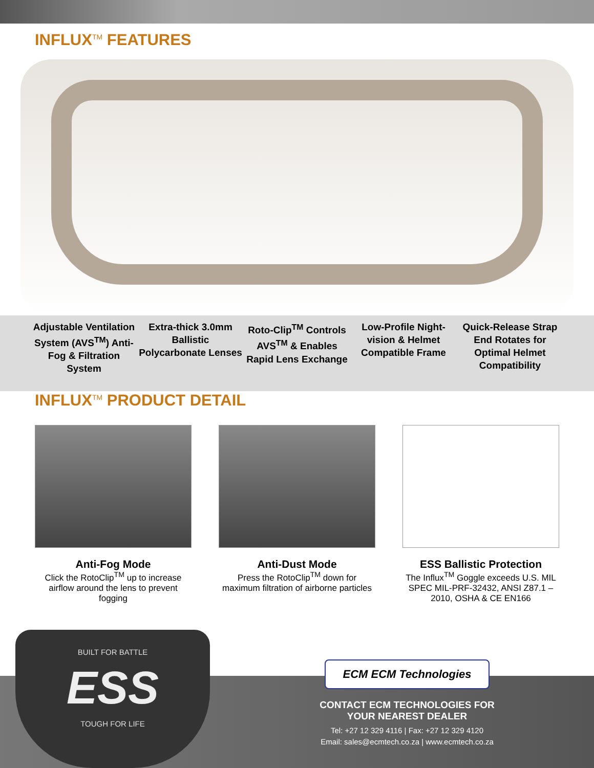INFLUX<sup>TM</sup> FEATURES
Adjustable Ventilation System (AVS<sup>TM</sup>) Anti-Fog & Filtration System
Extra-thick 3.0mm Ballistic Polycarbonate Lenses
Roto-Clip<sup>TM</sup> Controls AVS<sup>TM</sup> & Enables Rapid Lens Exchange
Low-Profile Night-vision & Helmet Compatible Frame
Quick-Release Strap End Rotates for Optimal Helmet Compatibility
INFLUX<sup>TM</sup> PRODUCT DETAIL
Anti-Fog Mode
Click the RotoClip<sup>TM</sup> up to increase airflow around the lens to prevent fogging
Anti-Dust Mode
Press the RotoClip<sup>TM</sup> down for maximum filtration of airborne particles
ESS Ballistic Protection
The Influx<sup>TM</sup> Goggle exceeds U.S. MIL SPEC MIL-PRF-32432, ANSI Z87.1 – 2010, OSHA & CE EN166
BUILT FOR BATTLE
ESS
TOUGH FOR LIFE
ECM ECM Technologies
CONTACT ECM TECHNOLOGIES FOR
YOUR NEAREST DEALER
Tel: +27 12 329 4116 | Fax: +27 12 329 4120
Email: sales@ecmtech.co.za | www.ecmtech.co.za